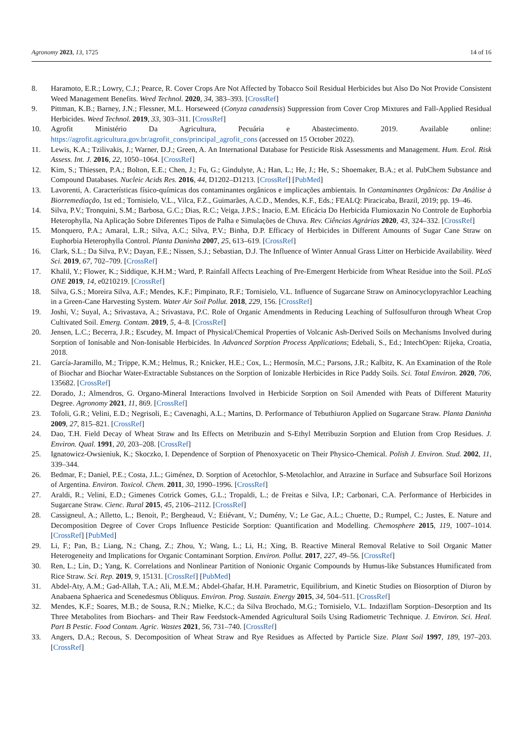Agronomy 2023, 13, 1725 14 of 16
8. Haramoto, E.R.; Lowry, C.J.; Pearce, R. Cover Crops Are Not Affected by Tobacco Soil Residual Herbicides but Also Do Not Provide Consistent Weed Management Benefits. Weed Technol. 2020, 34, 383–393. [CrossRef]
9. Pittman, K.B.; Barney, J.N.; Flessner, M.L. Horseweed (Conyza canadensis) Suppression from Cover Crop Mixtures and Fall-Applied Residual Herbicides. Weed Technol. 2019, 33, 303–311. [CrossRef]
10. Agrofit Ministério Da Agricultura, Pecuária e Abastecimento. 2019. Available online: https://agrofit.agricultura.gov.br/agrofit_cons/principal_agrofit_cons (accessed on 15 October 2022).
11. Lewis, K.A.; Tzilivakis, J.; Warner, D.J.; Green, A. An International Database for Pesticide Risk Assessments and Management. Hum. Ecol. Risk Assess. Int. J. 2016, 22, 1050–1064. [CrossRef]
12. Kim, S.; Thiessen, P.A.; Bolton, E.E.; Chen, J.; Fu, G.; Gindulyte, A.; Han, L.; He, J.; He, S.; Shoemaker, B.A.; et al. PubChem Substance and Compound Databases. Nucleic Acids Res. 2016, 44, D1202–D1213. [CrossRef] [PubMed]
13. Lavorenti, A. Características físico-químicas dos contaminantes orgânicos e implicações ambientais. In Contaminantes Orgânicos: Da Análise à Biorremediação, 1st ed.; Tornisielo, V.L., Vilca, F.Z., Guimarães, A.C.D., Mendes, K.F., Eds.; FEALQ: Piracicaba, Brazil, 2019; pp. 19–46.
14. Silva, P.V.; Tronquini, S.M.; Barbosa, G.C.; Dias, R.C.; Veiga, J.P.S.; Inacio, E.M. Eficácia Do Herbicida Flumioxazin No Controle de Euphorbia Heterophylla, Na Aplicação Sobre Diferentes Tipos de Palha e Simulações de Chuva. Rev. Ciências Agrárias 2020, 43, 324–332. [CrossRef]
15. Monquero, P.A.; Amaral, L.R.; Silva, A.C.; Silva, P.V.; Binha, D.P. Efficacy of Herbicides in Different Amounts of Sugar Cane Straw on Euphorbia Heterophylla Control. Planta Daninha 2007, 25, 613–619. [CrossRef]
16. Clark, S.L.; Da Silva, P.V.; Dayan, F.E.; Nissen, S.J.; Sebastian, D.J. The Influence of Winter Annual Grass Litter on Herbicide Availability. Weed Sci. 2019, 67, 702–709. [CrossRef]
17. Khalil, Y.; Flower, K.; Siddique, K.H.M.; Ward, P. Rainfall Affects Leaching of Pre-Emergent Herbicide from Wheat Residue into the Soil. PLoS ONE 2019, 14, e0210219. [CrossRef]
18. Silva, G.S.; Moreira Silva, A.F.; Mendes, K.F.; Pimpinato, R.F.; Tornisielo, V.L. Influence of Sugarcane Straw on Aminocyclopyrachlor Leaching in a Green-Cane Harvesting System. Water Air Soil Pollut. 2018, 229, 156. [CrossRef]
19. Joshi, V.; Suyal, A.; Srivastava, A.; Srivastava, P.C. Role of Organic Amendments in Reducing Leaching of Sulfosulfuron through Wheat Crop Cultivated Soil. Emerg. Contam. 2019, 5, 4–8. [CrossRef]
20. Jensen, L.C.; Becerra, J.R.; Escudey, M. Impact of Physical/Chemical Properties of Volcanic Ash-Derived Soils on Mechanisms Involved during Sorption of Ionisable and Non-Ionisable Herbicides. In Advanced Sorption Process Applications; Edebali, S., Ed.; IntechOpen: Rijeka, Croatia, 2018.
21. García-Jaramillo, M.; Trippe, K.M.; Helmus, R.; Knicker, H.E.; Cox, L.; Hermosín, M.C.; Parsons, J.R.; Kalbitz, K. An Examination of the Role of Biochar and Biochar Water-Extractable Substances on the Sorption of Ionizable Herbicides in Rice Paddy Soils. Sci. Total Environ. 2020, 706, 135682. [CrossRef]
22. Dorado, J.; Almendros, G. Organo-Mineral Interactions Involved in Herbicide Sorption on Soil Amended with Peats of Different Maturity Degree. Agronomy 2021, 11, 869. [CrossRef]
23. Tofoli, G.R.; Velini, E.D.; Negrisoli, E.; Cavenaghi, A.L.; Martins, D. Performance of Tebuthiuron Applied on Sugarcane Straw. Planta Daninha 2009, 27, 815–821. [CrossRef]
24. Dao, T.H. Field Decay of Wheat Straw and Its Effects on Metribuzin and S-Ethyl Metribuzin Sorption and Elution from Crop Residues. J. Environ. Qual. 1991, 20, 203–208. [CrossRef]
25. Ignatowicz-Owsieniuk, K.; Skoczko, I. Dependence of Sorption of Phenoxyacetic on Their Physico-Chemical. Polish J. Environ. Stud. 2002, 11, 339–344.
26. Bedmar, F.; Daniel, P.E.; Costa, J.L.; Giménez, D. Sorption of Acetochlor, S-Metolachlor, and Atrazine in Surface and Subsurface Soil Horizons of Argentina. Environ. Toxicol. Chem. 2011, 30, 1990–1996. [CrossRef]
27. Araldi, R.; Velini, E.D.; Gimenes Cotrick Gomes, G.L.; Tropaldi, L.; de Freitas e Silva, I.P.; Carbonari, C.A. Performance of Herbicides in Sugarcane Straw. Cienc. Rural 2015, 45, 2106–2112. [CrossRef]
28. Cassigneul, A.; Alletto, L.; Benoit, P.; Bergheaud, V.; Etiévant, V.; Dumény, V.; Le Gac, A.L.; Chuette, D.; Rumpel, C.; Justes, E. Nature and Decomposition Degree of Cover Crops Influence Pesticide Sorption: Quantification and Modelling. Chemosphere 2015, 119, 1007–1014. [CrossRef] [PubMed]
29. Li, F.; Pan, B.; Liang, N.; Chang, Z.; Zhou, Y.; Wang, L.; Li, H.; Xing, B. Reactive Mineral Removal Relative to Soil Organic Matter Heterogeneity and Implications for Organic Contaminant Sorption. Environ. Pollut. 2017, 227, 49–56. [CrossRef]
30. Ren, L.; Lin, D.; Yang, K. Correlations and Nonlinear Partition of Nonionic Organic Compounds by Humus-like Substances Humificated from Rice Straw. Sci. Rep. 2019, 9, 15131. [CrossRef] [PubMed]
31. Abdel-Aty, A.M.; Gad-Allah, T.A.; Ali, M.E.M.; Abdel-Ghafar, H.H. Parametric, Equilibrium, and Kinetic Studies on Biosorption of Diuron by Anabaena Sphaerica and Scenedesmus Obliquus. Environ. Prog. Sustain. Energy 2015, 34, 504–511. [CrossRef]
32. Mendes, K.F.; Soares, M.B.; de Sousa, R.N.; Mielke, K.C.; da Silva Brochado, M.G.; Tornisielo, V.L. Indaziflam Sorption–Desorption and Its Three Metabolites from Biochars- and Their Raw Feedstock-Amended Agricultural Soils Using Radiometric Technique. J. Environ. Sci. Heal. Part B Pestic. Food Contam. Agric. Wastes 2021, 56, 731–740. [CrossRef]
33. Angers, D.A.; Recous, S. Decomposition of Wheat Straw and Rye Residues as Affected by Particle Size. Plant Soil 1997, 189, 197–203. [CrossRef]